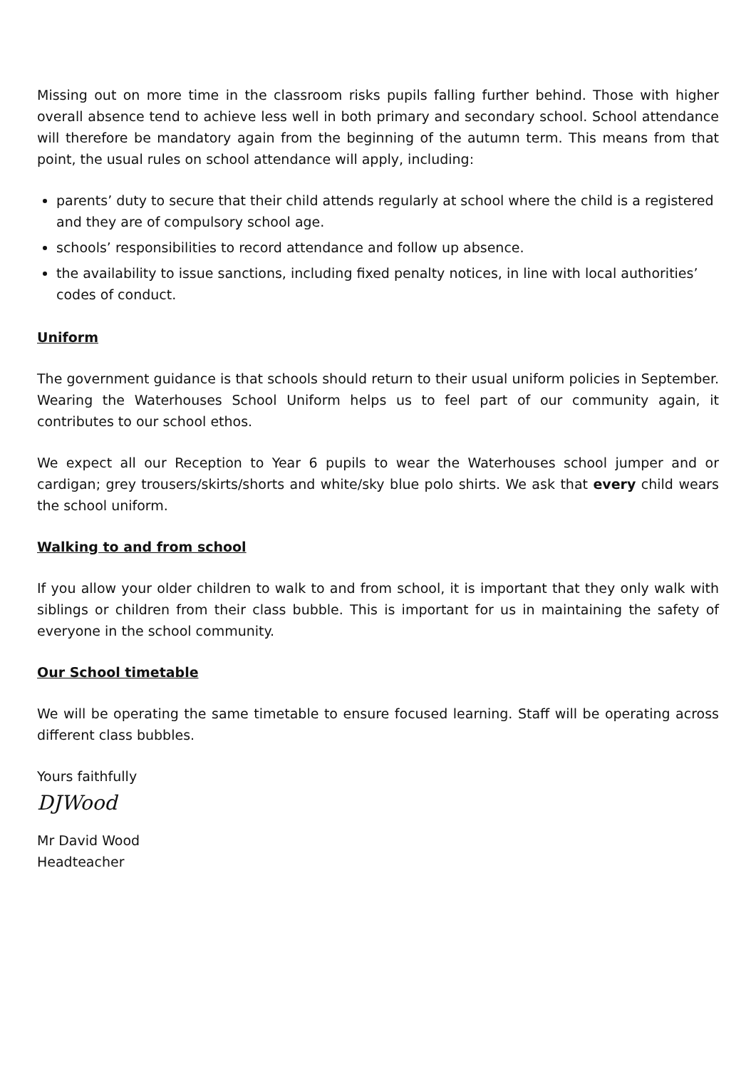Missing out on more time in the classroom risks pupils falling further behind. Those with higher overall absence tend to achieve less well in both primary and secondary school. School attendance will therefore be mandatory again from the beginning of the autumn term. This means from that point, the usual rules on school attendance will apply, including:
parents’ duty to secure that their child attends regularly at school where the child is a registered and they are of compulsory school age.
schools’ responsibilities to record attendance and follow up absence.
the availability to issue sanctions, including fixed penalty notices, in line with local authorities’ codes of conduct.
Uniform
The government guidance is that schools should return to their usual uniform policies in September. Wearing the Waterhouses School Uniform helps us to feel part of our community again, it contributes to our school ethos.
We expect all our Reception to Year 6 pupils to wear the Waterhouses school jumper and or cardigan; grey trousers/skirts/shorts and white/sky blue polo shirts. We ask that every child wears the school uniform.
Walking to and from school
If you allow your older children to walk to and from school, it is important that they only walk with siblings or children from their class bubble. This is important for us in maintaining the safety of everyone in the school community.
Our School timetable
We will be operating the same timetable to ensure focused learning. Staff will be operating across different class bubbles.
Yours faithfully
DJWood
Mr David Wood
Headteacher